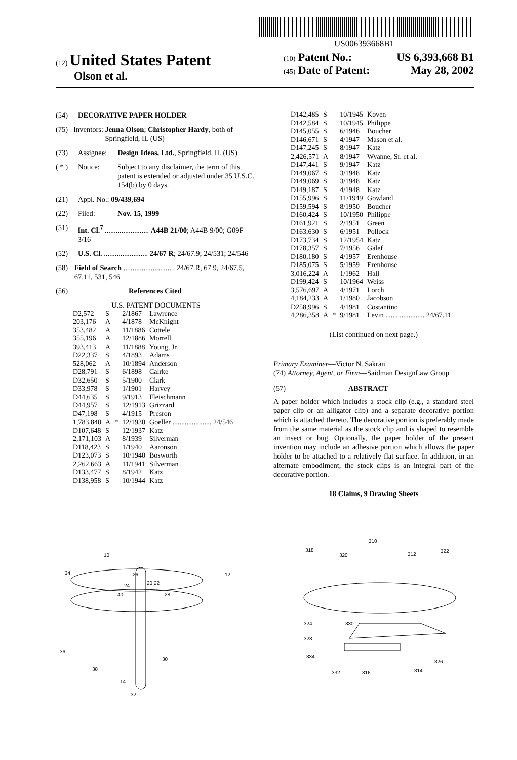US006393668B1
(12) United States Patent
Olson et al.
(10) Patent No.: US 6,393,668 B1
(45) Date of Patent: May 28, 2002
(54) DECORATIVE PAPER HOLDER
(75) Inventors: Jenna Olson; Christopher Hardy, both of Springfield, IL (US)
(73) Assignee: Design Ideas, Ltd., Springfield, IL (US)
( * ) Notice: Subject to any disclaimer, the term of this patent is extended or adjusted under 35 U.S.C. 154(b) by 0 days.
(21) Appl. No.: 09/439,694
(22) Filed: Nov. 15, 1999
(51) Int. Cl.<sup>7</sup> ........................ A44B 21/00; A44B 9/00; G09F 3/16
(52) U.S. Cl. ........................ 24/67 R; 24/67.9; 24/531; 24/546
(58) Field of Search ............................ 24/67 R, 67.9, 24/67.5, 67.11, 531, 546
(56) References Cited
U.S. PATENT DOCUMENTS
| D2,572 | S | | 2/1867 | Lawrence |
| 203,176 | A | | 4/1878 | McKnight |
| 353,482 | A | | 11/1886 | Cottele |
| 355,196 | A | | 12/1886 | Morrell |
| 393,413 | A | | 11/1888 | Young, Jr. |
| D22,337 | S | | 4/1893 | Adams |
| 528,062 | A | | 10/1894 | Anderson |
| D28,791 | S | | 6/1898 | Calrke |
| D32,650 | S | | 5/1900 | Clark |
| D33,978 | S | | 1/1901 | Harvey |
| D44,635 | S | | 9/1913 | Fleischmann |
| D44,957 | S | | 12/1913 | Grizzard |
| D47,198 | S | | 4/1915 | Presron |
| 1,783,840 | A | * | 12/1930 | Goeller ...................... 24/546 |
| D107,648 | S | | 12/1937 | Katz |
| 2,171,103 | A | | 8/1939 | Silverman |
| D118,423 | S | | 1/1940 | Aaronson |
| D123,073 | S | | 10/1940 | Bosworth |
| 2,262,663 | A | | 11/1941 | Silverman |
| D133,477 | S | | 8/1942 | Katz |
| D138,958 | S | | 10/1944 | Katz |
| D142,485 | S | | 10/1945 | Koven |
| D142,584 | S | | 10/1945 | Philippe |
| D145,055 | S | | 6/1946 | Boucher |
| D146,671 | S | | 4/1947 | Mason et al. |
| D147,245 | S | | 8/1947 | Katz |
| 2,426,571 | A | | 8/1947 | Wyanne, Sr. et al. |
| D147,441 | S | | 9/1947 | Katz |
| D149,067 | S | | 3/1948 | Katz |
| D149,069 | S | | 3/1948 | Katz |
| D149,187 | S | | 4/1948 | Katz |
| D155,996 | S | | 11/1949 | Gowland |
| D159,594 | S | | 8/1950 | Boucher |
| D160,424 | S | | 10/1950 | Philippe |
| D161,921 | S | | 2/1951 | Green |
| D163,630 | S | | 6/1951 | Pollock |
| D173,734 | S | | 12/1954 | Katz |
| D178,357 | S | | 7/1956 | Galef |
| D180,180 | S | | 4/1957 | Erenhouse |
| D185,075 | S | | 5/1959 | Erenhouse |
| 3,016,224 | A | | 1/1962 | Hall |
| D199,424 | S | | 10/1964 | Weiss |
| 3,576,697 | A | | 4/1971 | Lorch |
| 4,184,233 | A | | 1/1980 | Jacobson |
| D258,996 | S | | 4/1981 | Costantino |
| 4,286,358 | A | * | 9/1981 | Levin ...................... 24/67.11 |
(List continued on next page.)
Primary Examiner—Victor N. Sakran
(74) Attorney, Agent, or Firm—Saidman DesignLaw Group
(57) ABSTRACT
A paper holder which includes a stock clip (e.g., a standard steel paper clip or an alligator clip) and a separate decorative portion which is attached thereto. The decorative portion is preferably made from the same material as the stock clip and is shaped to resemble an insect or bug. Optionally, the paper holder of the present invention may include an adhesive portion which allows the paper holder to be attached to a relatively flat surface. In addition, in an alternate embodiment, the stock clips is an integral part of the decorative portion.
18 Claims, 9 Drawing Sheets
10
34 26 12
20 22
24
40 28
36
30
38
14
32
310
318
320 312
322
324 330
328
334
326
332 316 314